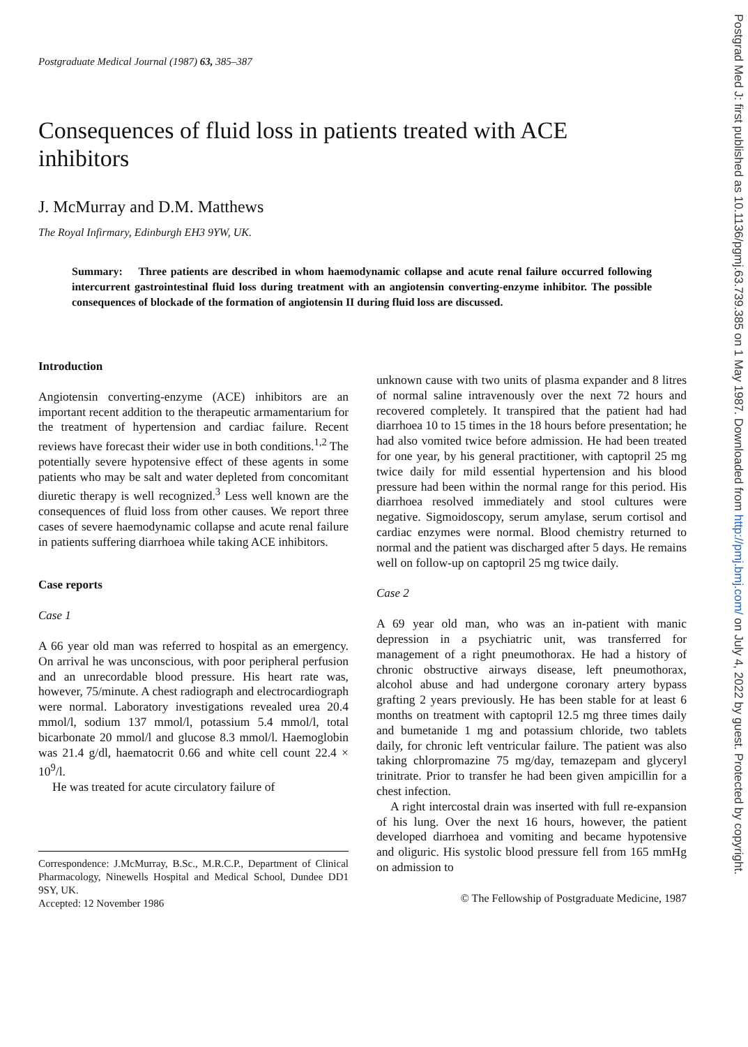Postgraduate Medical Journal (1987) 63, 385–387
Consequences of fluid loss in patients treated with ACE inhibitors
J. McMurray and D.M. Matthews
The Royal Infirmary, Edinburgh EH3 9YW, UK.
Summary: Three patients are described in whom haemodynamic collapse and acute renal failure occurred following intercurrent gastrointestinal fluid loss during treatment with an angiotensin converting-enzyme inhibitor. The possible consequences of blockade of the formation of angiotensin II during fluid loss are discussed.
Introduction
Angiotensin converting-enzyme (ACE) inhibitors are an important recent addition to the therapeutic armamentarium for the treatment of hypertension and cardiac failure. Recent reviews have forecast their wider use in both conditions.<sup>1,2</sup> The potentially severe hypotensive effect of these agents in some patients who may be salt and water depleted from concomitant diuretic therapy is well recognized.<sup>3</sup> Less well known are the consequences of fluid loss from other causes. We report three cases of severe haemodynamic collapse and acute renal failure in patients suffering diarrhoea while taking ACE inhibitors.
Case reports
Case 1
A 66 year old man was referred to hospital as an emergency. On arrival he was unconscious, with poor peripheral perfusion and an unrecordable blood pressure. His heart rate was, however, 75/minute. A chest radiograph and electrocardiograph were normal. Laboratory investigations revealed urea 20.4 mmol/l, sodium 137 mmol/l, potassium 5.4 mmol/l, total bicarbonate 20 mmol/l and glucose 8.3 mmol/l. Haemoglobin was 21.4 g/dl, haematocrit 0.66 and white cell count 22.4 × 10<sup>9</sup>/l.
He was treated for acute circulatory failure of
Correspondence: J.McMurray, B.Sc., M.R.C.P., Department of Clinical Pharmacology, Ninewells Hospital and Medical School, Dundee DD1 9SY, UK.
Accepted: 12 November 1986
unknown cause with two units of plasma expander and 8 litres of normal saline intravenously over the next 72 hours and recovered completely. It transpired that the patient had had diarrhoea 10 to 15 times in the 18 hours before presentation; he had also vomited twice before admission. He had been treated for one year, by his general practitioner, with captopril 25 mg twice daily for mild essential hypertension and his blood pressure had been within the normal range for this period. His diarrhoea resolved immediately and stool cultures were negative. Sigmoidoscopy, serum amylase, serum cortisol and cardiac enzymes were normal. Blood chemistry returned to normal and the patient was discharged after 5 days. He remains well on follow-up on captopril 25 mg twice daily.
Case 2
A 69 year old man, who was an in-patient with manic depression in a psychiatric unit, was transferred for management of a right pneumothorax. He had a history of chronic obstructive airways disease, left pneumothorax, alcohol abuse and had undergone coronary artery bypass grafting 2 years previously. He has been stable for at least 6 months on treatment with captopril 12.5 mg three times daily and bumetanide 1 mg and potassium chloride, two tablets daily, for chronic left ventricular failure. The patient was also taking chlorpromazine 75 mg/day, temazepam and glyceryl trinitrate. Prior to transfer he had been given ampicillin for a chest infection.
A right intercostal drain was inserted with full re-expansion of his lung. Over the next 16 hours, however, the patient developed diarrhoea and vomiting and became hypotensive and oliguric. His systolic blood pressure fell from 165 mmHg on admission to
© The Fellowship of Postgraduate Medicine, 1987
Postgrad Med J: first published as 10.1136/pgmj.63.739.385 on 1 May 1987. Downloaded from http://pmj.bmj.com/ on July 4, 2022 by guest. Protected by copyright.